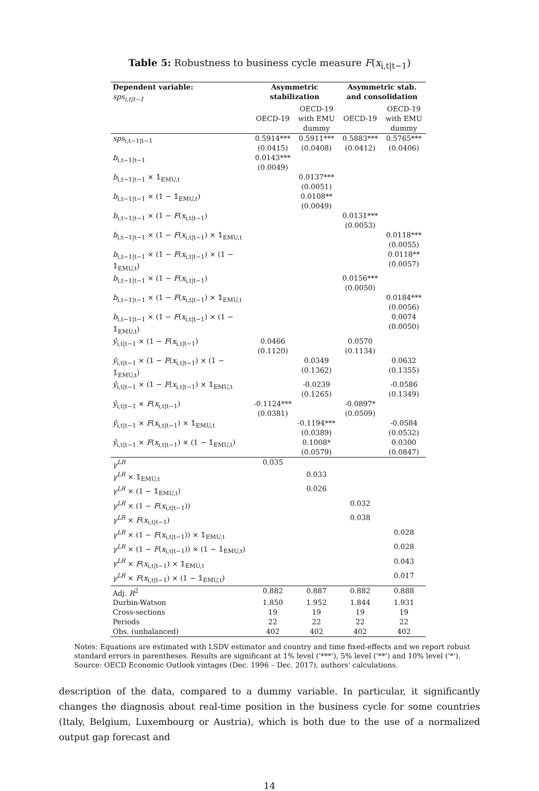Table 5: Robustness to business cycle measure F(x<sub>i,t|t−1</sub>)
| Dependent variable: sps<sub>i,t/t−1</sub> | Asymmetric stabilization | | Asymmetric stab. and consolidation | |
| --- | --- | --- | --- | --- |
| | OECD-19 | OECD-19 with EMU dummy | OECD-19 | OECD-19 with EMU dummy |
| sps<sub>i,t−1/t−1</sub> | 0.5914*** (0.0415) | 0.5911*** (0.0408) | 0.5883*** (0.0412) | 0.5765*** (0.0406) |
| b<sub>i,t−1/t−1</sub> | 0.0143*** (0.0049) | | | |
| b<sub>i,t−1/t−1</sub> × 𝟙<sub>EMU,t</sub> | | 0.0137*** (0.0051) | | |
| b<sub>i,t−1/t−1</sub> × (1 − 𝟙<sub>EMU,t</sub>) | | 0.0108** (0.0049) | | |
| b<sub>i,t−1/t−1</sub> × (1 − F ( x<sub>i,t/t−1</sub>) | | | 0.0131*** (0.0053) | |
| b<sub>i,t−1/t−1</sub> × (1 − F ( x<sub>i,t/t−1</sub>) × 𝟙<sub>EMU,t</sub> | | | | 0.0118*** (0.0055) |
| b<sub>i,t−1/t−1</sub> × (1 − F ( x<sub>i,t/t−1</sub>) × (1 − 𝟙<sub>EMU,t</sub>) | | | | 0.0118** (0.0057) |
| b<sub>i,t−1/t−1</sub> × (1 − F ( x<sub>i,t/t−1</sub>) | | | 0.0156*** (0.0050) | |
| b<sub>i,t−1/t−1</sub> × (1 − F ( x<sub>i,t/t−1</sub>) × 𝟙<sub>EMU,t</sub> | | | | 0.0184*** (0.0056) |
| b<sub>i,t−1/t−1</sub> × (1 − F ( x<sub>i,t/t−1</sub>) × (1 − 𝟙<sub>EMU,t</sub>) | | | | 0.0074 (0.0050) |
| ŷ<sub>i,t/t−1</sub> × (1 − F ( x<sub>i,t/t−1</sub>) | 0.0466 (0.1120) | | 0.0570 (0.1134) | |
| ŷ<sub>i,t/t−1</sub> × (1 − F ( x<sub>i,t/t−1</sub>) × (1 − 𝟙<sub>EMU,t</sub>) | | 0.0349 (0.1362) | | 0.0632 (0.1355) |
| ŷ<sub>i,t/t−1</sub> × (1 − F ( x<sub>i,t/t−1</sub>) × 𝟙<sub>EMU,t</sub> | | -0.0239 (0.1265) | | -0.0586 (0.1349) |
| ŷ<sub>i,t/t−1</sub> × F ( x<sub>i,t/t−1</sub>) | -0.1124*** (0.0381) | | -0.0897* (0.0509) | |
| ŷ<sub>i,t/t−1</sub> × F ( x<sub>i,t/t−1</sub>) × 𝟙<sub>EMU,t</sub> | | -0.1194*** (0.0389) | | -0.0584 (0.0532) |
| ŷ<sub>i,t/t−1</sub> × F ( x<sub>i,t/t−1</sub>) × (1 − 𝟙<sub>EMU,t</sub>) | | 0.1008* (0.0579) | | 0.0300 (0.0847) |
| γ<sup>LR</sup> | 0.035 | | | |
| γ<sup>LR</sup> × 𝟙<sub>EMU,t</sub> | | 0.033 | | |
| γ<sup>LR</sup> × (1 − 𝟙<sub>EMU,t</sub>) | | 0.026 | | |
| γ<sup>LR</sup> × (1 − F ( x<sub>i,t/t−1</sub>)) | | | 0.032 | |
| γ<sup>LR</sup> × F ( x<sub>i,t/t−1</sub>) | | | 0.038 | |
| γ<sup>LR</sup> × (1 − F ( x<sub>i,t/t−1</sub>)) × 𝟙<sub>EMU,t</sub> | | | | 0.028 |
| γ<sup>LR</sup> × (1 − F ( x<sub>i,t/t−1</sub>)) × (1 − 𝟙<sub>EMU,t</sub>) | | | | 0.028 |
| γ<sup>LR</sup> × F ( x<sub>i,t/t−1</sub>) × 𝟙<sub>EMU,t</sub> | | | | 0.043 |
| γ<sup>LR</sup> × F ( x<sub>i,t/t−1</sub>) × (1 − 𝟙<sub>EMU,t</sub>) | | | | 0.017 |
| Adj. R<sup>2</sup> | 0.882 | 0.887 | 0.882 | 0.888 |
| Durbin-Watson | 1.850 | 1.952 | 1.844 | 1.931 |
| Cross-sections | 19 | 19 | 19 | 19 |
| Periods | 22 | 22 | 22 | 22 |
| Obs. (unbalanced) | 402 | 402 | 402 | 402 |
Notes: Equations are estimated with LSDV estimator and country and time fixed-effects and we report robust standard errors in parentheses. Results are significant at 1% level ('***'), 5% level ('**') and 10% level ('*').
Source: OECD Economic Outlook vintages (Dec. 1996 – Dec. 2017), authors' calculations.
description of the data, compared to a dummy variable. In particular, it significantly changes the diagnosis about real-time position in the business cycle for some countries (Italy, Belgium, Luxembourg or Austria), which is both due to the use of a normalized output gap forecast and
14